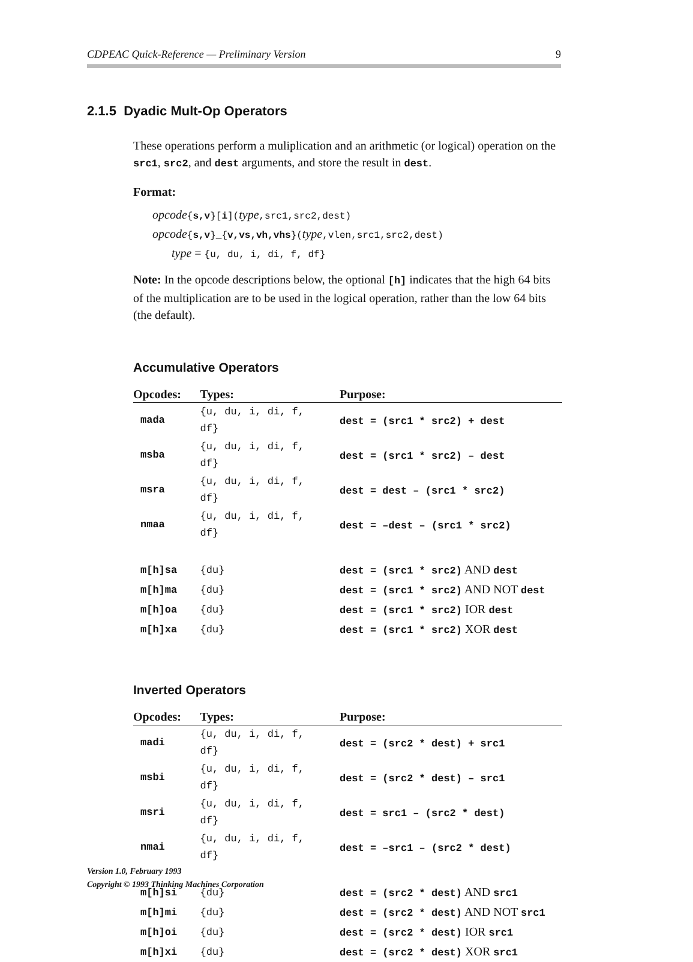CDPEAC Quick-Reference — Preliminary Version 9
2.1.5 Dyadic Mult-Op Operators
These operations perform a muliplication and an arithmetic (or logical) operation on the src1, src2, and dest arguments, and store the result in dest.
Format:
opcode{s,v}[i](type,src1,src2,dest)
opcode{s,v}_{v,vs,vh,vhs}(type,vlen,src1,src2,dest)
type = {u, du, i, di, f, df}
Note: In the opcode descriptions below, the optional [h] indicates that the high 64 bits of the multiplication are to be used in the logical operation, rather than the low 64 bits (the default).
Accumulative Operators
| Opcodes: | Types: | Purpose: |
| --- | --- | --- |
| mada | {u, du, i, di, f, df} | dest = (src1 * src2) + dest |
| msba | {u, du, i, di, f, df} | dest = (src1 * src2) – dest |
| msra | {u, du, i, di, f, df} | dest = dest – (src1 * src2) |
| nmaa | {u, du, i, di, f, df} | dest = –dest – (src1 * src2) |
| m[h]sa | {du} | dest = (src1 * src2) AND dest |
| m[h]ma | {du} | dest = (src1 * src2) AND NOT dest |
| m[h]oa | {du} | dest = (src1 * src2) IOR dest |
| m[h]xa | {du} | dest = (src1 * src2) XOR dest |
Inverted Operators
| Opcodes: | Types: | Purpose: |
| --- | --- | --- |
| madi | {u, du, i, di, f, df} | dest = (src2 * dest) + src1 |
| msbi | {u, du, i, di, f, df} | dest = (src2 * dest) – src1 |
| msri | {u, du, i, di, f, df} | dest = src1 – (src2 * dest) |
| nmai | {u, du, i, di, f, df} | dest = –src1 – (src2 * dest) |
| m[h]si | {du} | dest = (src2 * dest) AND src1 |
| m[h]mi | {du} | dest = (src2 * dest) AND NOT src1 |
| m[h]oi | {du} | dest = (src2 * dest) IOR src1 |
| m[h]xi | {du} | dest = (src2 * dest) XOR src1 |
Version 1.0, February 1993
Copyright © 1993 Thinking Machines Corporation